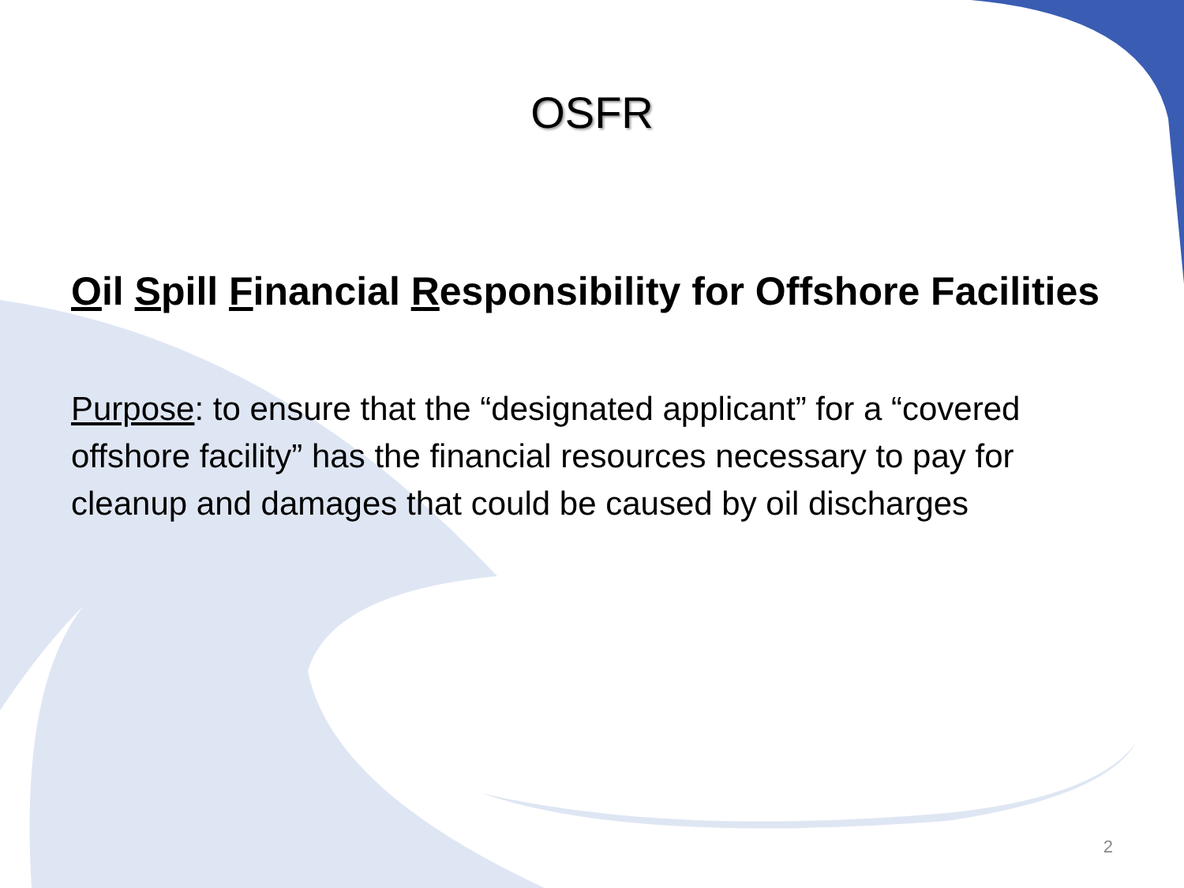OSFR
Oil Spill Financial Responsibility for Offshore Facilities
Purpose: to ensure that the “designated applicant” for a “covered offshore facility” has the financial resources necessary to pay for cleanup and damages that could be caused by oil discharges
2